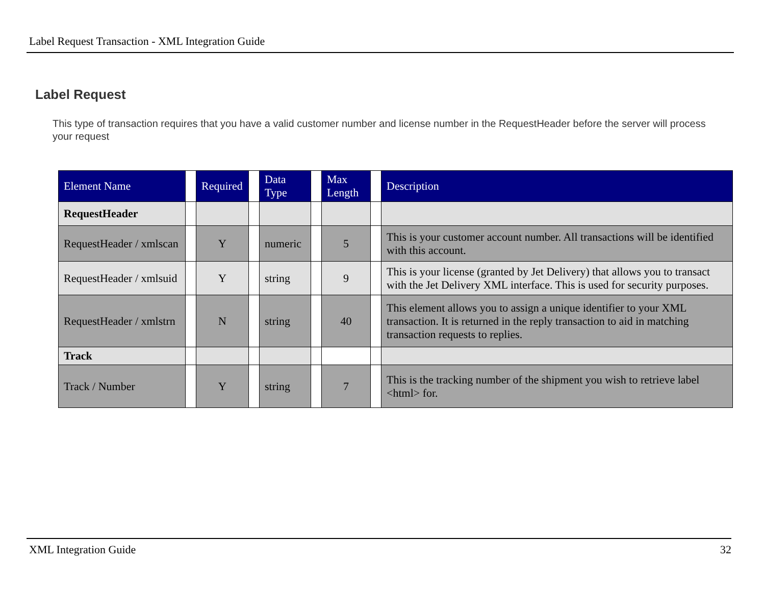Label Request Transaction - XML Integration Guide
Label Request
This type of transaction requires that you have a valid customer number and license number in the RequestHeader before the server will process your request
| Element Name | | Required | | Data Type | | Max Length | | Description |
| --- | --- | --- | --- | --- | --- | --- | --- | --- |
| RequestHeader | | | | | | | | |
| RequestHeader / xmlscan | | Y | | numeric | | 5 | | This is your customer account number. All transactions will be identified with this account. |
| RequestHeader / xmlsuid | | Y | | string | | 9 | | This is your license (granted by Jet Delivery) that allows you to transact with the Jet Delivery XML interface. This is used for security purposes. |
| RequestHeader / xmlstrn | | N | | string | | 40 | | This element allows you to assign a unique identifier to your XML transaction. It is returned in the reply transaction to aid in matching transaction requests to replies. |
| Track | | | | | | | | |
| Track / Number | | Y | | string | | 7 | | This is the tracking number of the shipment you wish to retrieve label <html> for. |
XML Integration Guide 32